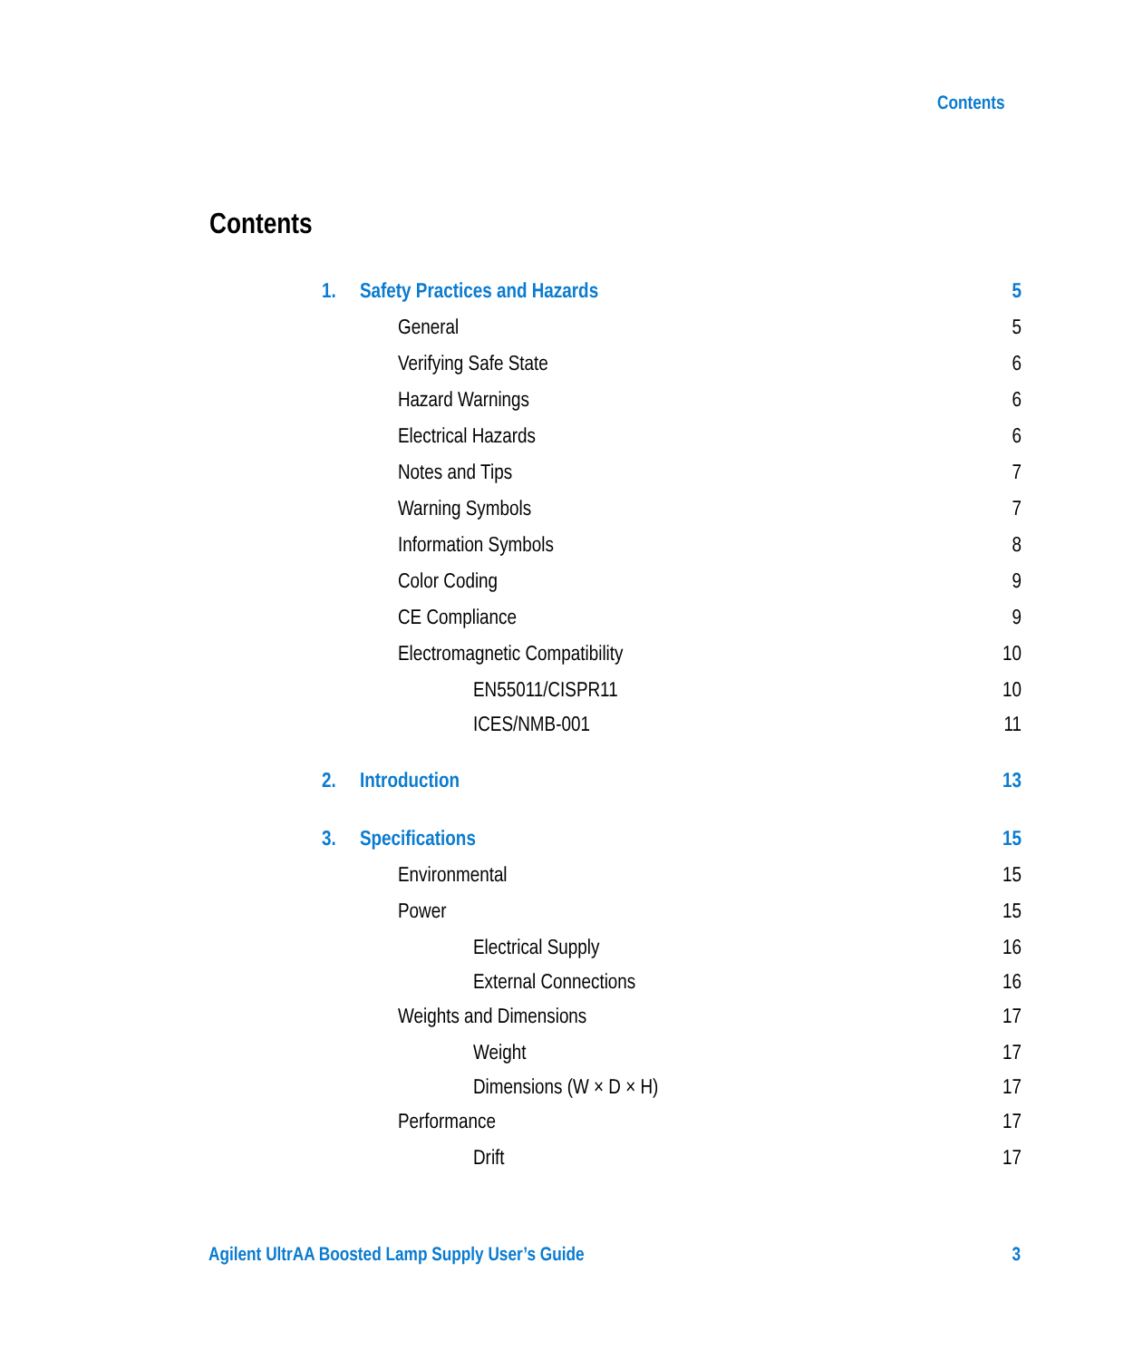Contents
Contents
1. Safety Practices and Hazards 5
General 5
Verifying Safe State 6
Hazard Warnings 6
Electrical Hazards 6
Notes and Tips 7
Warning Symbols 7
Information Symbols 8
Color Coding 9
CE Compliance 9
Electromagnetic Compatibility 10
EN55011/CISPR11 10
ICES/NMB-001 11
2. Introduction 13
3. Specifications 15
Environmental 15
Power 15
Electrical Supply 16
External Connections 16
Weights and Dimensions 17
Weight 17
Dimensions (W × D × H) 17
Performance 17
Drift 17
Agilent UltrAA Boosted Lamp Supply User’s Guide 3